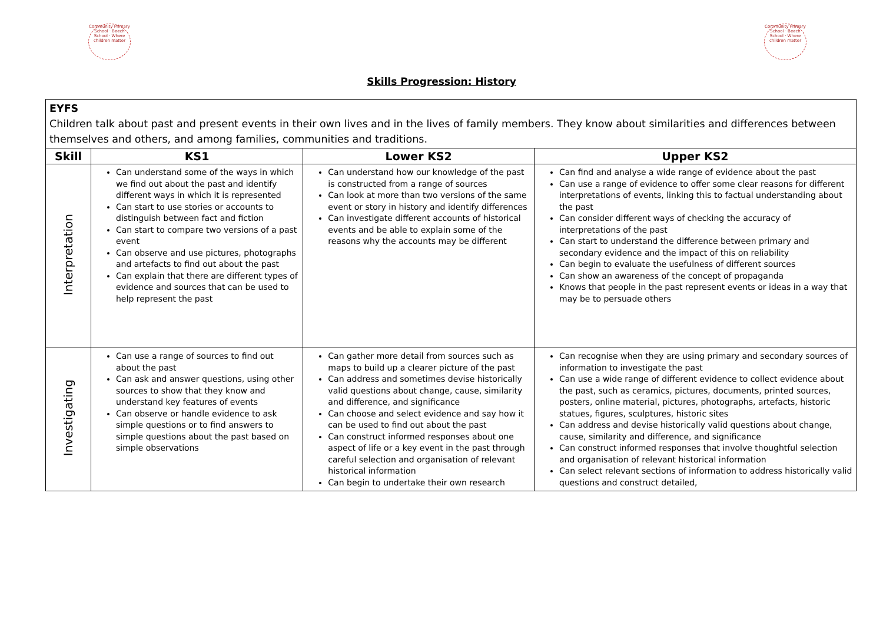Community Primary School · Beech School · Where children matter
Community Primary School · Beech School · Where children matter
Skills Progression: History
| EYFS Children talk about past and present events in their own lives and in the lives of family members. They know about similarities and differences between themselves and others, and among families, communities and traditions. | | | |
| Skill | KS1 | Lower KS2 | Upper KS2 |
| Interpretation | Can understand some of the ways in which we find out about the past and identify different ways in which it is represented Can start to use stories or accounts to distinguish between fact and fiction Can start to compare two versions of a past event Can observe and use pictures, photographs and artefacts to find out about the past Can explain that there are different types of evidence and sources that can be used to help represent the past | Can understand how our knowledge of the past is constructed from a range of sources Can look at more than two versions of the same event or story in history and identify differences Can investigate different accounts of historical events and be able to explain some of the reasons why the accounts may be different | Can find and analyse a wide range of evidence about the past Can use a range of evidence to offer some clear reasons for different interpretations of events, linking this to factual understanding about the past Can consider different ways of checking the accuracy of interpretations of the past Can start to understand the difference between primary and secondary evidence and the impact of this on reliability Can begin to evaluate the usefulness of different sources Can show an awareness of the concept of propaganda Knows that people in the past represent events or ideas in a way that may be to persuade others |
| Investigating | Can use a range of sources to find out about the past Can ask and answer questions, using other sources to show that they know and understand key features of events Can observe or handle evidence to ask simple questions or to find answers to simple questions about the past based on simple observations | Can gather more detail from sources such as maps to build up a clearer picture of the past Can address and sometimes devise historically valid questions about change, cause, similarity and difference, and significance Can choose and select evidence and say how it can be used to find out about the past Can construct informed responses about one aspect of life or a key event in the past through careful selection and organisation of relevant historical information Can begin to undertake their own research | Can recognise when they are using primary and secondary sources of information to investigate the past Can use a wide range of different evidence to collect evidence about the past, such as ceramics, pictures, documents, printed sources, posters, online material, pictures, photographs, artefacts, historic statues, figures, sculptures, historic sites Can address and devise historically valid questions about change, cause, similarity and difference, and significance Can construct informed responses that involve thoughtful selection and organisation of relevant historical information Can select relevant sections of information to address historically valid questions and construct detailed, |